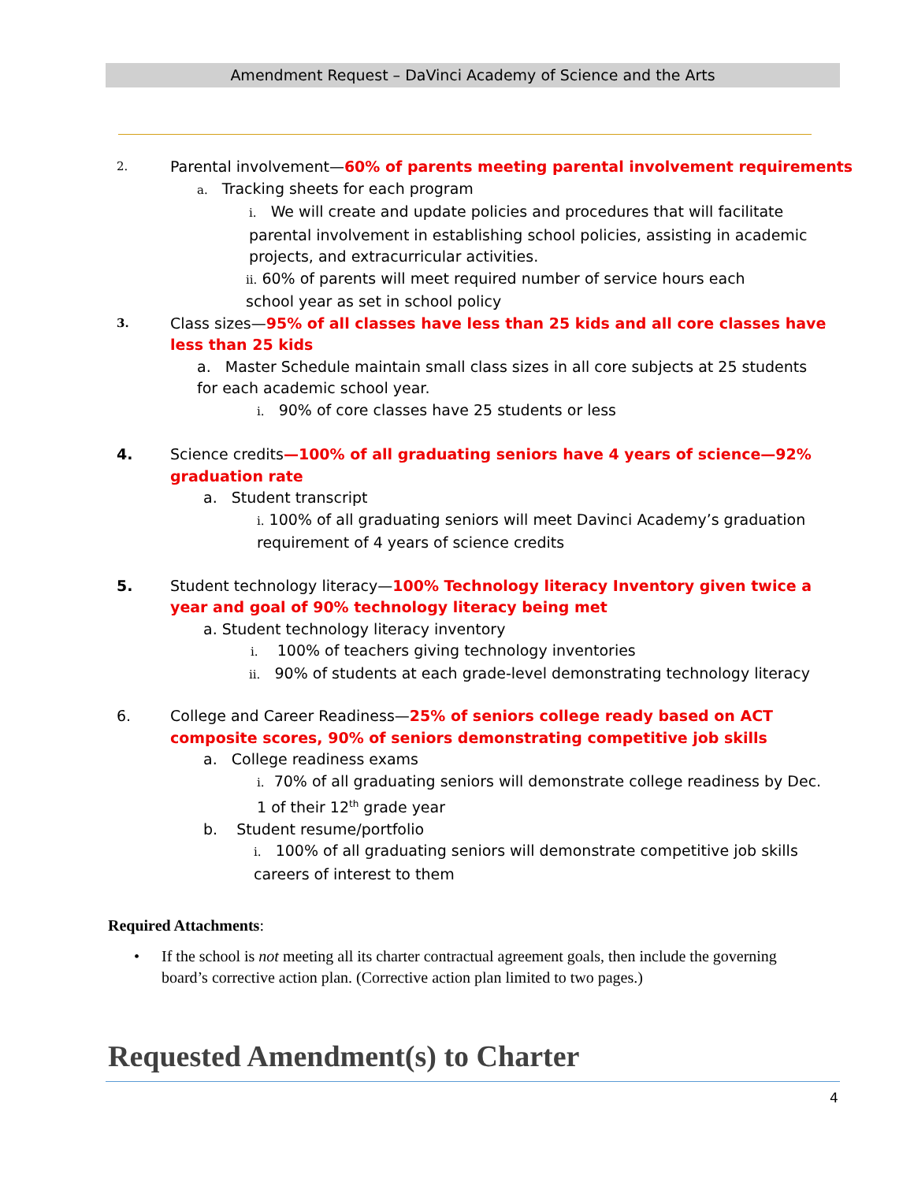Amendment Request – DaVinci Academy of Science and the Arts
2. Parental involvement—60% of parents meeting parental involvement requirements
a. Tracking sheets for each program
i. We will create and update policies and procedures that will facilitate parental involvement in establishing school policies, assisting in academic projects, and extracurricular activities.
ii. 60% of parents will meet required number of service hours each school year as set in school policy
3. Class sizes—95% of all classes have less than 25 kids and all core classes have less than 25 kids
a. Master Schedule maintain small class sizes in all core subjects at 25 students for each academic school year.
i. 90% of core classes have 25 students or less
4. Science credits—100% of all graduating seniors have 4 years of science—92% graduation rate
a. Student transcript
i. 100% of all graduating seniors will meet Davinci Academy’s graduation requirement of 4 years of science credits
5. Student technology literacy—100% Technology literacy Inventory given twice a year and goal of 90% technology literacy being met
a. Student technology literacy inventory
i. 100% of teachers giving technology inventories
ii. 90% of students at each grade-level demonstrating technology literacy
6. College and Career Readiness—25% of seniors college ready based on ACT composite scores, 90% of seniors demonstrating competitive job skills
a. College readiness exams
i. 70% of all graduating seniors will demonstrate college readiness by Dec. 1 of their 12<sup>th</sup> grade year
b. Student resume/portfolio
i. 100% of all graduating seniors will demonstrate competitive job skills careers of interest to them
Required Attachments:
• If the school is not meeting all its charter contractual agreement goals, then include the governing board’s corrective action plan. (Corrective action plan limited to two pages.)
Requested Amendment(s) to Charter
4